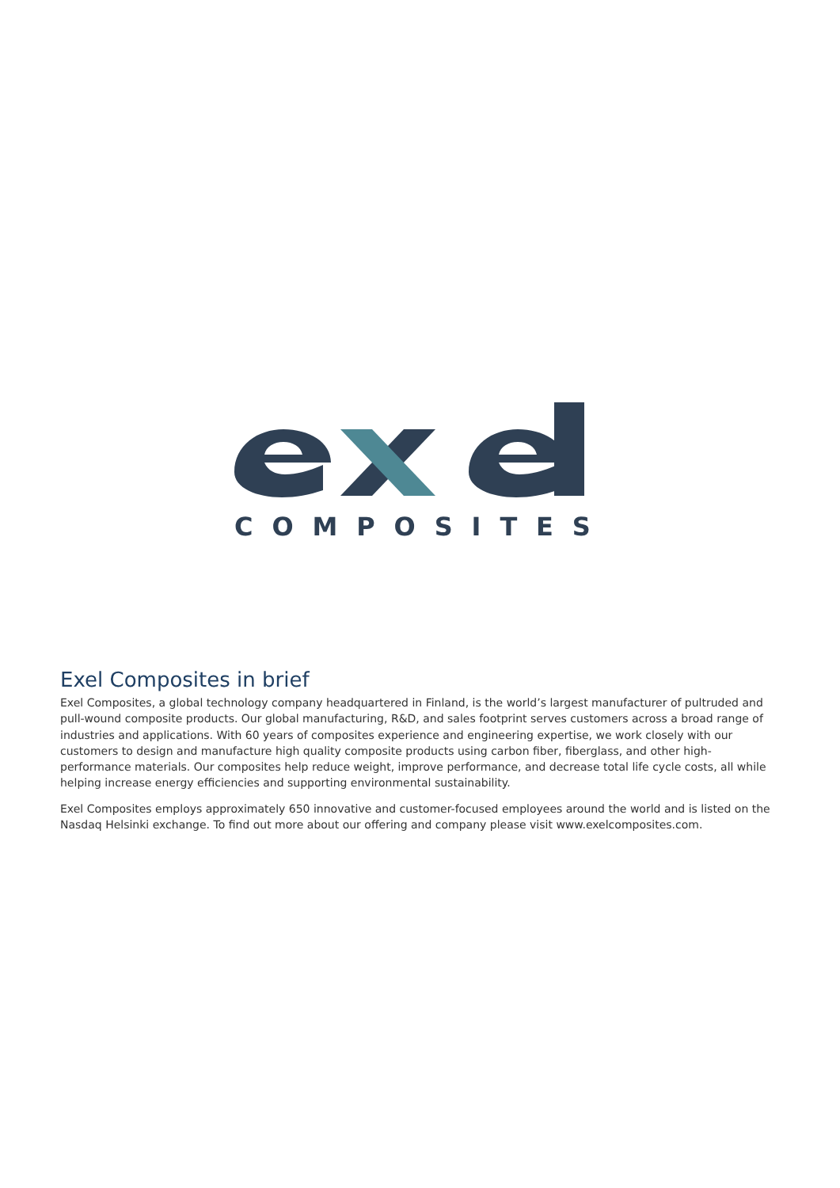COMPOSITES
Exel Composites in brief
Exel Composites, a global technology company headquartered in Finland, is the world’s largest manufacturer of pultruded and pull-wound composite products. Our global manufacturing, R&D, and sales footprint serves customers across a broad range of industries and applications. With 60 years of composites experience and engineering expertise, we work closely with our customers to design and manufacture high quality composite products using carbon fiber, fiberglass, and other high-performance materials. Our composites help reduce weight, improve performance, and decrease total life cycle costs, all while helping increase energy efficiencies and supporting environmental sustainability.
Exel Composites employs approximately 650 innovative and customer-focused employees around the world and is listed on the Nasdaq Helsinki exchange. To find out more about our offering and company please visit www.exelcomposites.com.